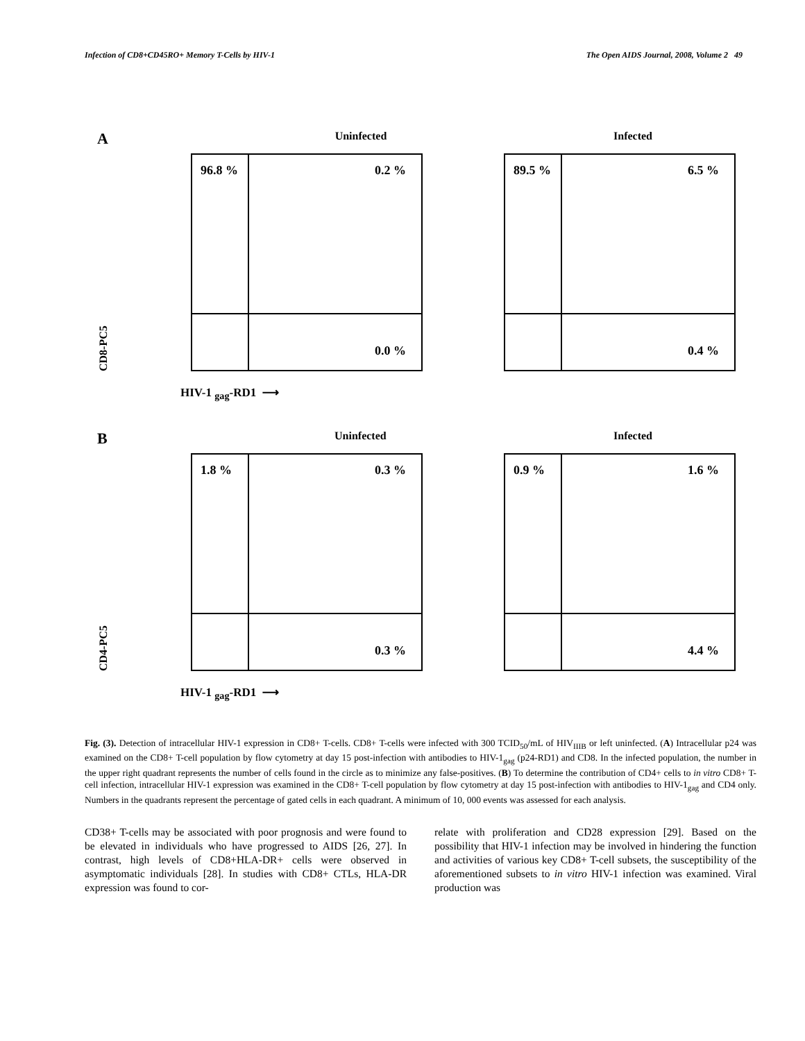Infection of CD8+CD45RO+ Memory T-Cells by HIV-1 The Open AIDS Journal, 2008, Volume 2 49
A Uninfected Infected
CD8-PC5
96.8 % 0.2 %
0.0 %
89.5 % 6.5 %
0.4 %
HIV-1 <sub>gag</sub>-RD1 ⟶
B Uninfected Infected
CD4-PC5
1.8 % 0.3 %
0.3 %
0.9 % 1.6 %
4.4 %
HIV-1 <sub>gag</sub>-RD1 ⟶
Fig. (3). Detection of intracellular HIV-1 expression in CD8+ T-cells. CD8+ T-cells were infected with 300 TCID<sub>50</sub>/mL of HIV<sub>IIIB</sub> or left uninfected. (A) Intracellular p24 was examined on the CD8+ T-cell population by flow cytometry at day 15 post-infection with antibodies to HIV-1<sub>gag</sub> (p24-RD1) and CD8. In the infected population, the number in the upper right quadrant represents the number of cells found in the circle as to minimize any false-positives. (B) To determine the contribution of CD4+ cells to in vitro CD8+ T-cell infection, intracellular HIV-1 expression was examined in the CD8+ T-cell population by flow cytometry at day 15 post-infection with antibodies to HIV-1<sub>gag</sub> and CD4 only. Numbers in the quadrants represent the percentage of gated cells in each quadrant. A minimum of 10, 000 events was assessed for each analysis.
CD38+ T-cells may be associated with poor prognosis and were found to be elevated in individuals who have progressed to AIDS [26, 27]. In contrast, high levels of CD8+HLA-DR+ cells were observed in asymptomatic individuals [28]. In studies with CD8+ CTLs, HLA-DR expression was found to cor-
relate with proliferation and CD28 expression [29]. Based on the possibility that HIV-1 infection may be involved in hindering the function and activities of various key CD8+ T-cell subsets, the susceptibility of the aforementioned subsets to in vitro HIV-1 infection was examined. Viral production was